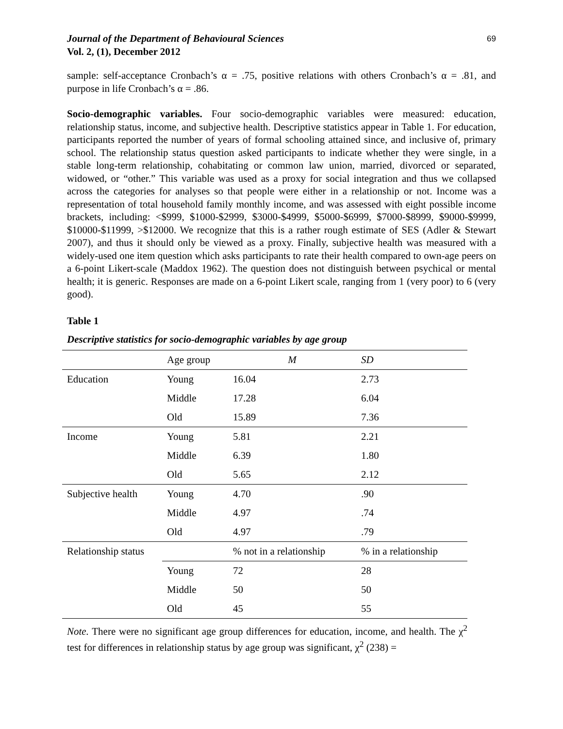Journal of the Department of Behavioural Sciences
Vol. 2, (1), December 2012
69
sample: self-acceptance Cronbach’s α = .75, positive relations with others Cronbach’s α = .81, and purpose in life Cronbach’s α = .86.
Socio-demographic variables. Four socio-demographic variables were measured: education, relationship status, income, and subjective health. Descriptive statistics appear in Table 1. For education, participants reported the number of years of formal schooling attained since, and inclusive of, primary school. The relationship status question asked participants to indicate whether they were single, in a stable long-term relationship, cohabitating or common law union, married, divorced or separated, widowed, or “other.” This variable was used as a proxy for social integration and thus we collapsed across the categories for analyses so that people were either in a relationship or not. Income was a representation of total household family monthly income, and was assessed with eight possible income brackets, including: <$999, $1000-$2999, $3000-$4999, $5000-$6999, $7000-$8999, $9000-$9999, $10000-$11999, >$12000. We recognize that this is a rather rough estimate of SES (Adler & Stewart 2007), and thus it should only be viewed as a proxy. Finally, subjective health was measured with a widely-used one item question which asks participants to rate their health compared to own-age peers on a 6-point Likert-scale (Maddox 1962). The question does not distinguish between psychical or mental health; it is generic. Responses are made on a 6-point Likert scale, ranging from 1 (very poor) to 6 (very good).
Table 1
Descriptive statistics for socio-demographic variables by age group
| | Age group | M | SD |
| Education | Young | 16.04 | 2.73 |
| | Middle | 17.28 | 6.04 |
| | Old | 15.89 | 7.36 |
| Income | Young | 5.81 | 2.21 |
| | Middle | 6.39 | 1.80 |
| | Old | 5.65 | 2.12 |
| Subjective health | Young | 4.70 | .90 |
| | Middle | 4.97 | .74 |
| | Old | 4.97 | .79 |
| Relationship status | | % not in a relationship | % in a relationship |
| | Young | 72 | 28 |
| | Middle | 50 | 50 |
| | Old | 45 | 55 |
Note. There were no significant age group differences for education, income, and health. The χ<sup>2</sup> test for differences in relationship status by age group was significant, χ<sup>2</sup> (238) =